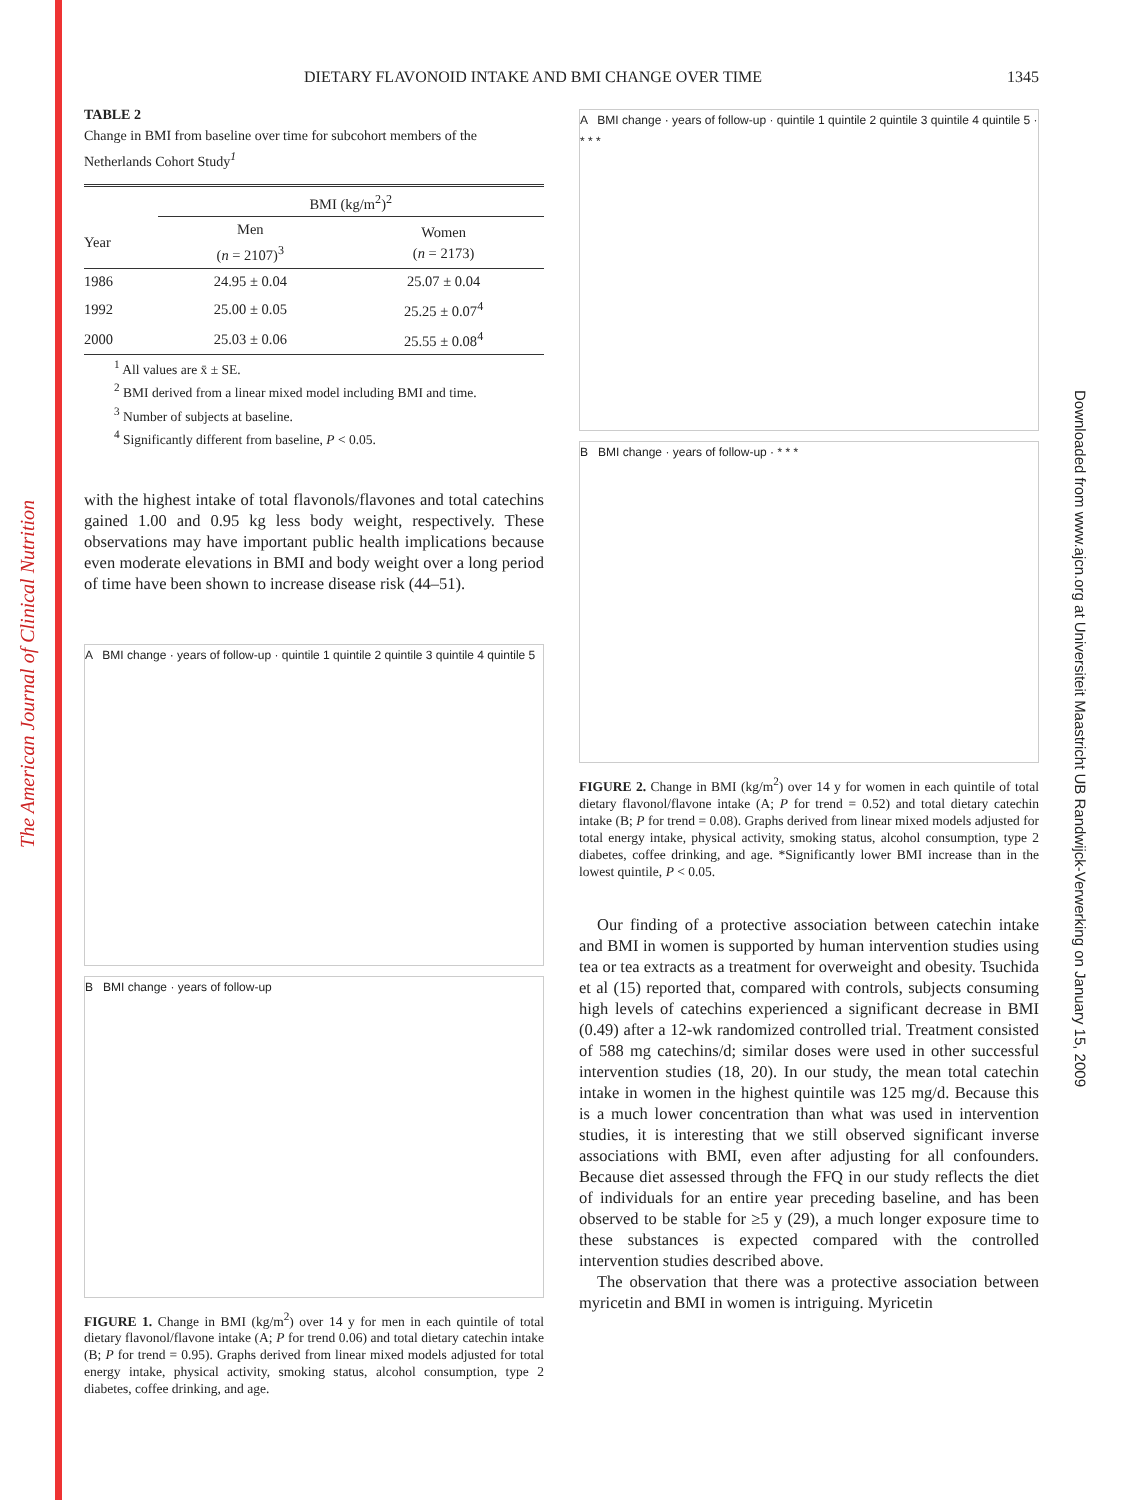The American Journal of Clinical Nutrition
Downloaded from www.ajcn.org at Universiteit Maastricht UB Randwijck-Verwerking on January 15, 2009
DIETARY FLAVONOID INTAKE AND BMI CHANGE OVER TIME 1345
TABLE 2
Change in BMI from baseline over time for subcohort members of the Netherlands Cohort Study<sup>1</sup>
| | BMI (kg/m<sup>2</sup>)<sup>2</sup> | |
| --- | --- | --- |
| Year | Men ( n = 2107)<sup>3</sup> | Women ( n = 2173) |
| 1986 | 24.95 ± 0.04 | 25.07 ± 0.04 |
| 1992 | 25.00 ± 0.05 | 25.25 ± 0.07<sup>4</sup> |
| 2000 | 25.03 ± 0.06 | 25.55 ± 0.08<sup>4</sup> |
<sup>1</sup> All values are x̄ ± SE.
<sup>2</sup> BMI derived from a linear mixed model including BMI and time.
<sup>3</sup> Number of subjects at baseline.
<sup>4</sup> Significantly different from baseline, P < 0.05.
with the highest intake of total flavonols/flavones and total catechins gained 1.00 and 0.95 kg less body weight, respectively. These observations may have important public health implications because even moderate elevations in BMI and body weight over a long period of time have been shown to increase disease risk (44–51).
A BMI change · years of follow-up · quintile 1 quintile 2 quintile 3 quintile 4 quintile 5
B BMI change · years of follow-up
FIGURE 1. Change in BMI (kg/m<sup>2</sup>) over 14 y for men in each quintile of total dietary flavonol/flavone intake (A; P for trend 0.06) and total dietary catechin intake (B; P for trend = 0.95). Graphs derived from linear mixed models adjusted for total energy intake, physical activity, smoking status, alcohol consumption, type 2 diabetes, coffee drinking, and age.
A BMI change · years of follow-up · quintile 1 quintile 2 quintile 3 quintile 4 quintile 5 · * * *
B BMI change · years of follow-up · * * *
FIGURE 2. Change in BMI (kg/m<sup>2</sup>) over 14 y for women in each quintile of total dietary flavonol/flavone intake (A; P for trend = 0.52) and total dietary catechin intake (B; P for trend = 0.08). Graphs derived from linear mixed models adjusted for total energy intake, physical activity, smoking status, alcohol consumption, type 2 diabetes, coffee drinking, and age. *Significantly lower BMI increase than in the lowest quintile, P < 0.05.
Our finding of a protective association between catechin intake and BMI in women is supported by human intervention studies using tea or tea extracts as a treatment for overweight and obesity. Tsuchida et al (15) reported that, compared with controls, subjects consuming high levels of catechins experienced a significant decrease in BMI (0.49) after a 12-wk randomized controlled trial. Treatment consisted of 588 mg catechins/d; similar doses were used in other successful intervention studies (18, 20). In our study, the mean total catechin intake in women in the highest quintile was 125 mg/d. Because this is a much lower concentration than what was used in intervention studies, it is interesting that we still observed significant inverse associations with BMI, even after adjusting for all confounders. Because diet assessed through the FFQ in our study reflects the diet of individuals for an entire year preceding baseline, and has been observed to be stable for ≥5 y (29), a much longer exposure time to these substances is expected compared with the controlled intervention studies described above.
The observation that there was a protective association between myricetin and BMI in women is intriguing. Myricetin